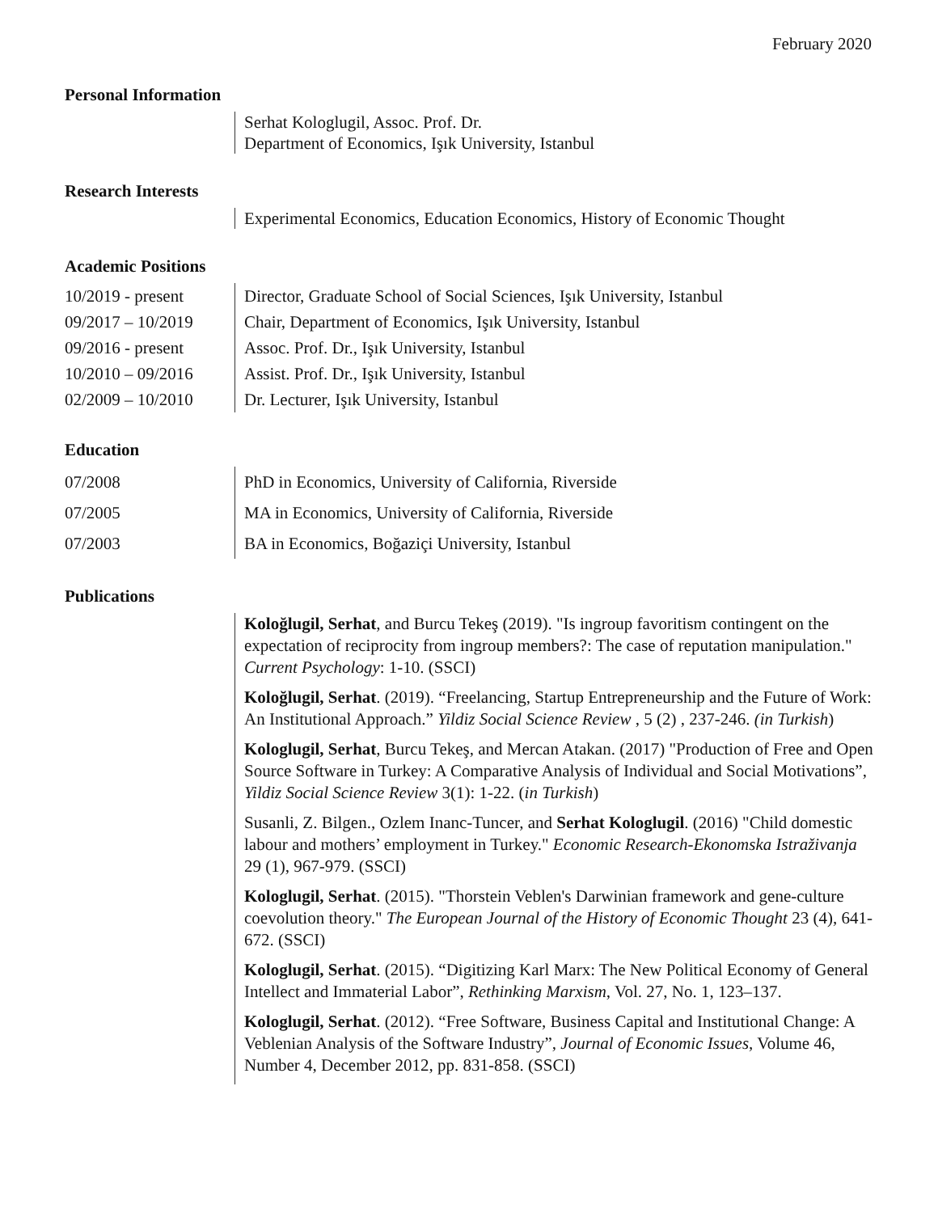February 2020
Personal Information
Serhat Kologlugil, Assoc. Prof. Dr.
Department of Economics, Işık University, Istanbul
Research Interests
Experimental Economics, Education Economics, History of Economic Thought
Academic Positions
10/2019 - present
Director, Graduate School of Social Sciences, Işık University, Istanbul
09/2017 – 10/2019
Chair, Department of Economics, Işık University, Istanbul
09/2016 - present
Assoc. Prof. Dr., Işık University, Istanbul
10/2010 – 09/2016
Assist. Prof. Dr., Işık University, Istanbul
02/2009 – 10/2010
Dr. Lecturer, Işık University, Istanbul
Education
07/2008 PhD in Economics, University of California, Riverside
07/2005 MA in Economics, University of California, Riverside
07/2003 BA in Economics, Boğaziçi University, Istanbul
Publications
Koloğlugil, Serhat, and Burcu Tekeş (2019). "Is ingroup favoritism contingent on the expectation of reciprocity from ingroup members?: The case of reputation manipulation." Current Psychology: 1-10. (SSCI)
Koloğlugil, Serhat. (2019). “Freelancing, Startup Entrepreneurship and the Future of Work: An Institutional Approach.” Yildiz Social Science Review , 5 (2) , 237-246. (in Turkish)
Kologlugil, Serhat, Burcu Tekeş, and Mercan Atakan. (2017) "Production of Free and Open Source Software in Turkey: A Comparative Analysis of Individual and Social Motivations”, Yildiz Social Science Review 3(1): 1-22. (in Turkish)
Susanli, Z. Bilgen., Ozlem Inanc-Tuncer, and Serhat Kologlugil. (2016) "Child domestic labour and mothers’ employment in Turkey." Economic Research-Ekonomska Istraživanja 29 (1), 967-979. (SSCI)
Kologlugil, Serhat. (2015). "Thorstein Veblen's Darwinian framework and gene-culture coevolution theory." The European Journal of the History of Economic Thought 23 (4), 641-672. (SSCI)
Kologlugil, Serhat. (2015). “Digitizing Karl Marx: The New Political Economy of General Intellect and Immaterial Labor”, Rethinking Marxism, Vol. 27, No. 1, 123–137.
Kologlugil, Serhat. (2012). “Free Software, Business Capital and Institutional Change: A Veblenian Analysis of the Software Industry”, Journal of Economic Issues, Volume 46, Number 4, December 2012, pp. 831-858. (SSCI)